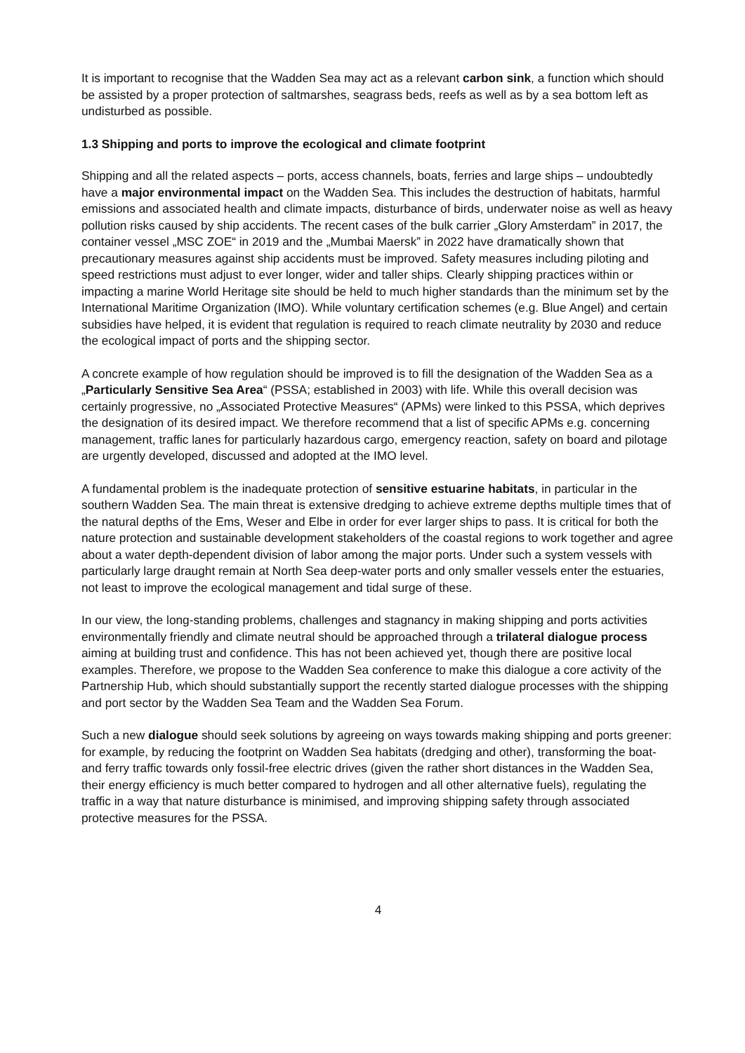It is important to recognise that the Wadden Sea may act as a relevant carbon sink, a function which should be assisted by a proper protection of saltmarshes, seagrass beds, reefs as well as by a sea bottom left as undisturbed as possible.
1.3 Shipping and ports to improve the ecological and climate footprint
Shipping and all the related aspects – ports, access channels, boats, ferries and large ships – undoubtedly have a major environmental impact on the Wadden Sea. This includes the destruction of habitats, harmful emissions and associated health and climate impacts, disturbance of birds, underwater noise as well as heavy pollution risks caused by ship accidents. The recent cases of the bulk carrier „Glory Amsterdam” in 2017, the container vessel „MSC ZOE“ in 2019 and the „Mumbai Maersk” in 2022 have dramatically shown that precautionary measures against ship accidents must be improved. Safety measures including piloting and speed restrictions must adjust to ever longer, wider and taller ships. Clearly shipping practices within or impacting a marine World Heritage site should be held to much higher standards than the minimum set by the International Maritime Organization (IMO). While voluntary certification schemes (e.g. Blue Angel) and certain subsidies have helped, it is evident that regulation is required to reach climate neutrality by 2030 and reduce the ecological impact of ports and the shipping sector.
A concrete example of how regulation should be improved is to fill the designation of the Wadden Sea as a „Particularly Sensitive Sea Area“ (PSSA; established in 2003) with life. While this overall decision was certainly progressive, no „Associated Protective Measures“ (APMs) were linked to this PSSA, which deprives the designation of its desired impact. We therefore recommend that a list of specific APMs e.g. concerning management, traffic lanes for particularly hazardous cargo, emergency reaction, safety on board and pilotage are urgently developed, discussed and adopted at the IMO level.
A fundamental problem is the inadequate protection of sensitive estuarine habitats, in particular in the southern Wadden Sea. The main threat is extensive dredging to achieve extreme depths multiple times that of the natural depths of the Ems, Weser and Elbe in order for ever larger ships to pass. It is critical for both the nature protection and sustainable development stakeholders of the coastal regions to work together and agree about a water depth-dependent division of labor among the major ports. Under such a system vessels with particularly large draught remain at North Sea deep-water ports and only smaller vessels enter the estuaries, not least to improve the ecological management and tidal surge of these.
In our view, the long-standing problems, challenges and stagnancy in making shipping and ports activities environmentally friendly and climate neutral should be approached through a trilateral dialogue process aiming at building trust and confidence. This has not been achieved yet, though there are positive local examples. Therefore, we propose to the Wadden Sea conference to make this dialogue a core activity of the Partnership Hub, which should substantially support the recently started dialogue processes with the shipping and port sector by the Wadden Sea Team and the Wadden Sea Forum.
Such a new dialogue should seek solutions by agreeing on ways towards making shipping and ports greener: for example, by reducing the footprint on Wadden Sea habitats (dredging and other), transforming the boat- and ferry traffic towards only fossil-free electric drives (given the rather short distances in the Wadden Sea, their energy efficiency is much better compared to hydrogen and all other alternative fuels), regulating the traffic in a way that nature disturbance is minimised, and improving shipping safety through associated protective measures for the PSSA.
4